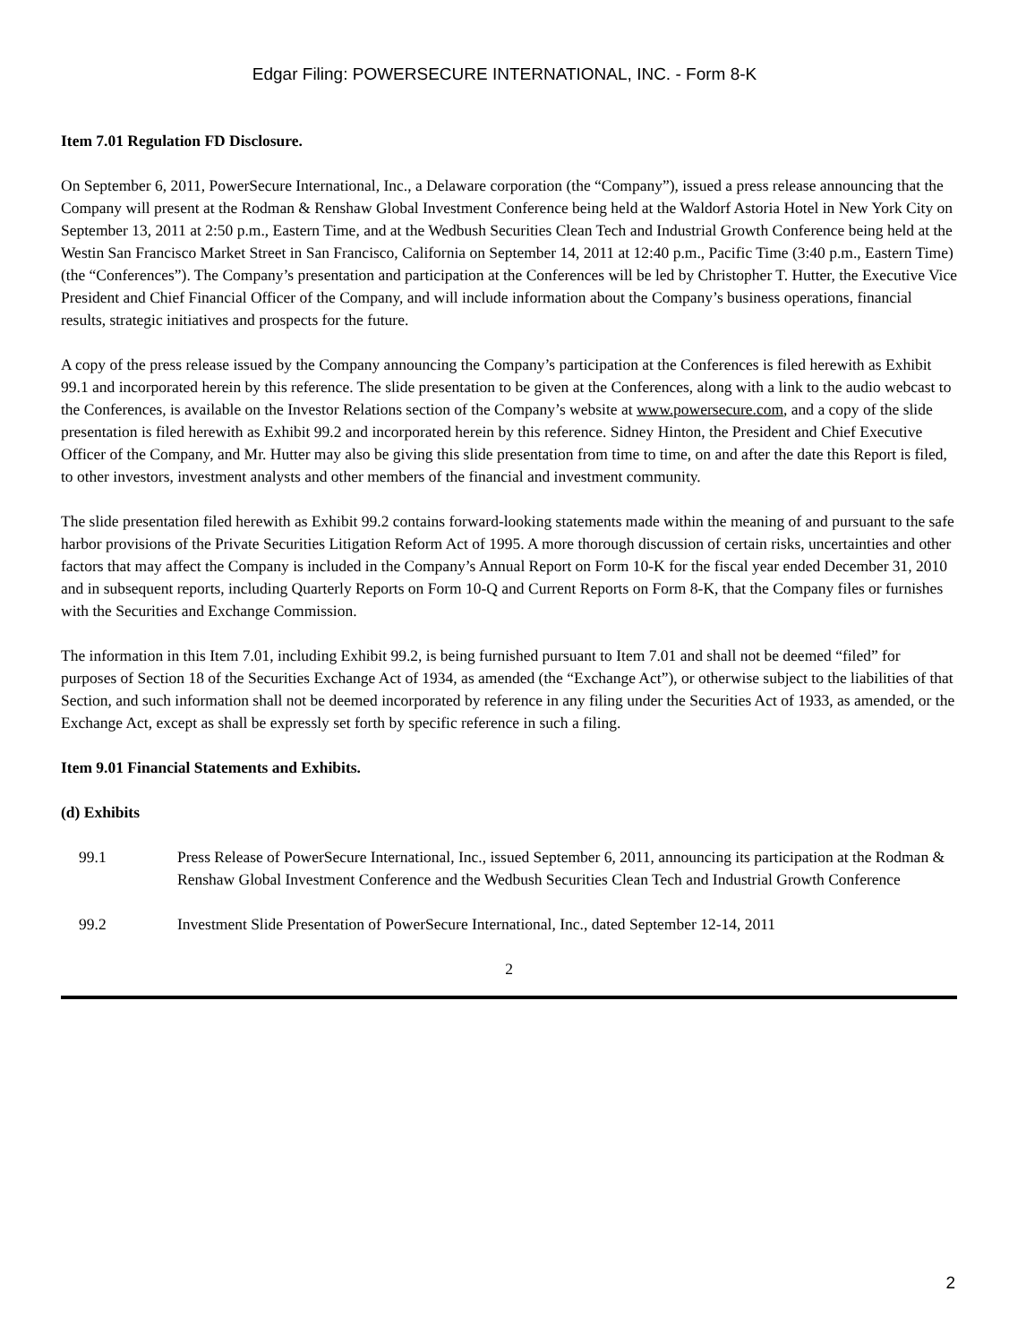Edgar Filing: POWERSECURE INTERNATIONAL, INC. - Form 8-K
Item 7.01 Regulation FD Disclosure.
On September 6, 2011, PowerSecure International, Inc., a Delaware corporation (the “Company”), issued a press release announcing that the Company will present at the Rodman & Renshaw Global Investment Conference being held at the Waldorf Astoria Hotel in New York City on September 13, 2011 at 2:50 p.m., Eastern Time, and at the Wedbush Securities Clean Tech and Industrial Growth Conference being held at the Westin San Francisco Market Street in San Francisco, California on September 14, 2011 at 12:40 p.m., Pacific Time (3:40 p.m., Eastern Time) (the “Conferences”). The Company’s presentation and participation at the Conferences will be led by Christopher T. Hutter, the Executive Vice President and Chief Financial Officer of the Company, and will include information about the Company’s business operations, financial results, strategic initiatives and prospects for the future.
A copy of the press release issued by the Company announcing the Company’s participation at the Conferences is filed herewith as Exhibit 99.1 and incorporated herein by this reference. The slide presentation to be given at the Conferences, along with a link to the audio webcast to the Conferences, is available on the Investor Relations section of the Company’s website at www.powersecure.com, and a copy of the slide presentation is filed herewith as Exhibit 99.2 and incorporated herein by this reference. Sidney Hinton, the President and Chief Executive Officer of the Company, and Mr. Hutter may also be giving this slide presentation from time to time, on and after the date this Report is filed, to other investors, investment analysts and other members of the financial and investment community.
The slide presentation filed herewith as Exhibit 99.2 contains forward-looking statements made within the meaning of and pursuant to the safe harbor provisions of the Private Securities Litigation Reform Act of 1995. A more thorough discussion of certain risks, uncertainties and other factors that may affect the Company is included in the Company’s Annual Report on Form 10-K for the fiscal year ended December 31, 2010 and in subsequent reports, including Quarterly Reports on Form 10-Q and Current Reports on Form 8-K, that the Company files or furnishes with the Securities and Exchange Commission.
The information in this Item 7.01, including Exhibit 99.2, is being furnished pursuant to Item 7.01 and shall not be deemed “filed” for purposes of Section 18 of the Securities Exchange Act of 1934, as amended (the “Exchange Act”), or otherwise subject to the liabilities of that Section, and such information shall not be deemed incorporated by reference in any filing under the Securities Act of 1933, as amended, or the Exchange Act, except as shall be expressly set forth by specific reference in such a filing.
Item 9.01 Financial Statements and Exhibits.
(d) Exhibits
| 99.1 | Press Release of PowerSecure International, Inc., issued September 6, 2011, announcing its participation at the Rodman & Renshaw Global Investment Conference and the Wedbush Securities Clean Tech and Industrial Growth Conference |
| 99.2 | Investment Slide Presentation of PowerSecure International, Inc., dated September 12-14, 2011 |
2
2